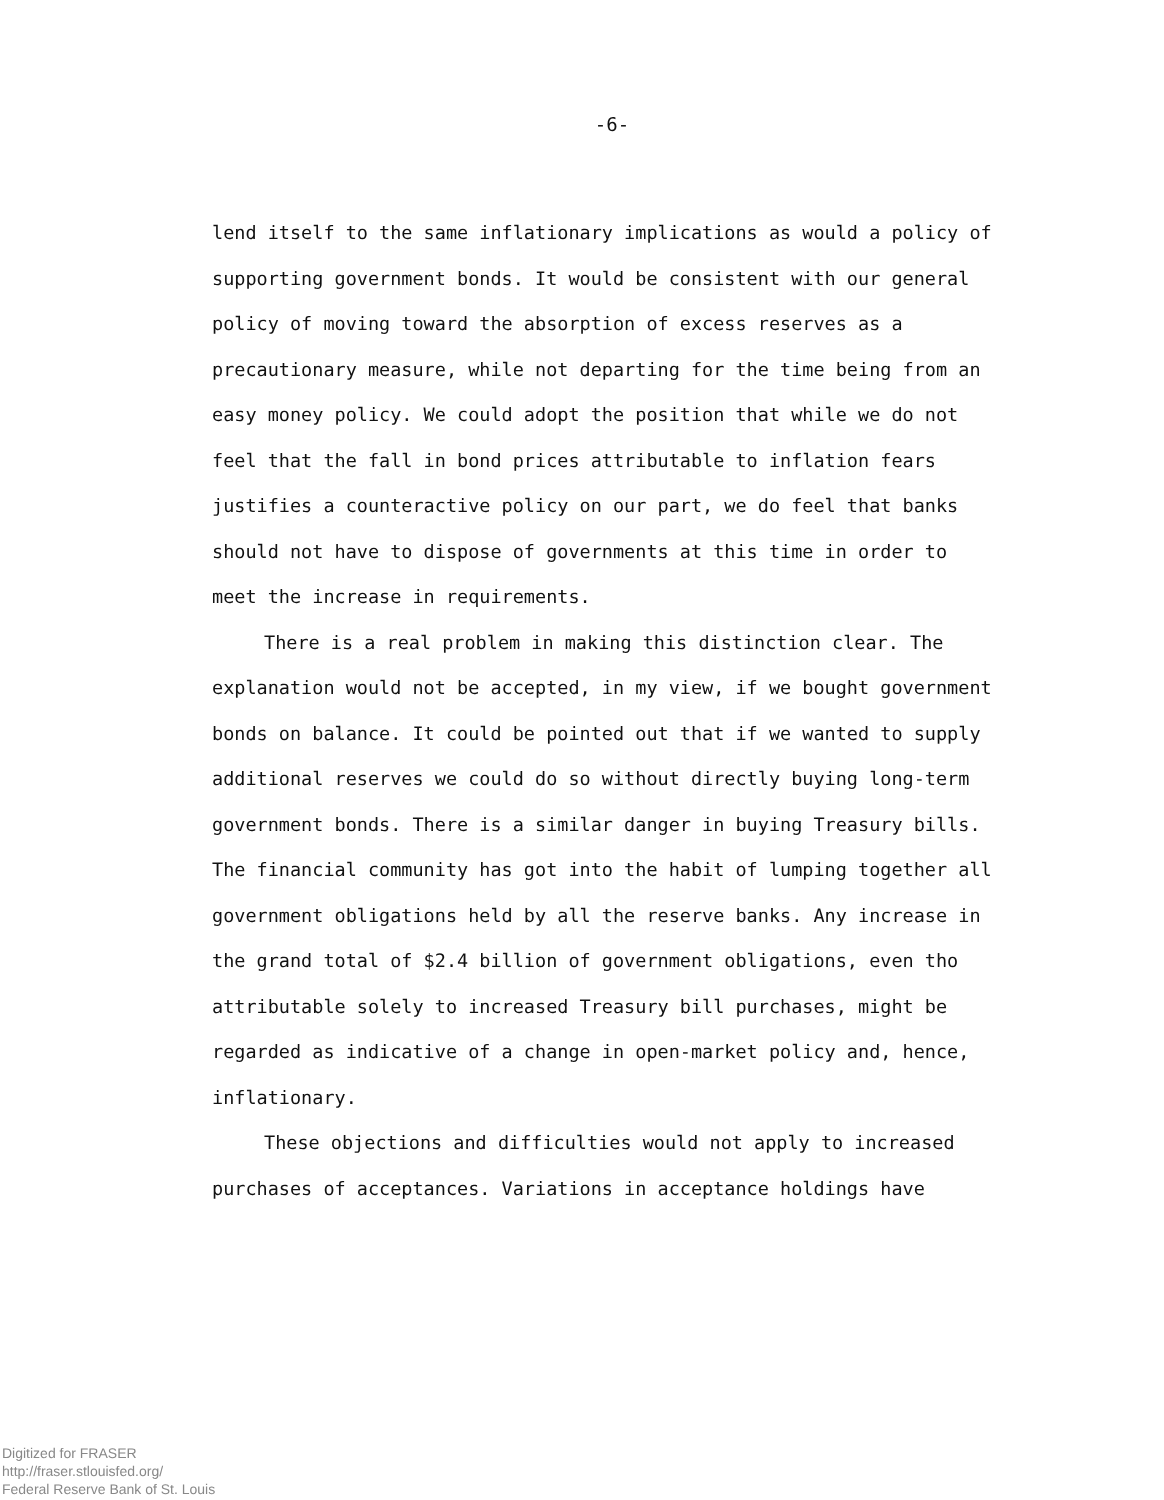-6-
lend itself to the same inflationary implications as would a policy of supporting government bonds. It would be consistent with our general policy of moving toward the absorption of excess reserves as a precautionary measure, while not departing for the time being from an easy money policy. We could adopt the position that while we do not feel that the fall in bond prices attributable to inflation fears justifies a counteractive policy on our part, we do feel that banks should not have to dispose of governments at this time in order to meet the increase in requirements.
There is a real problem in making this distinction clear. The explanation would not be accepted, in my view, if we bought government bonds on balance. It could be pointed out that if we wanted to supply additional reserves we could do so without directly buying long-term government bonds. There is a similar danger in buying Treasury bills. The financial community has got into the habit of lumping together all government obligations held by all the reserve banks. Any increase in the grand total of $2.4 billion of government obligations, even tho attributable solely to increased Treasury bill purchases, might be regarded as indicative of a change in open-market policy and, hence, inflationary.
These objections and difficulties would not apply to increased purchases of acceptances. Variations in acceptance holdings have
Digitized for FRASER
http://fraser.stlouisfed.org/
Federal Reserve Bank of St. Louis